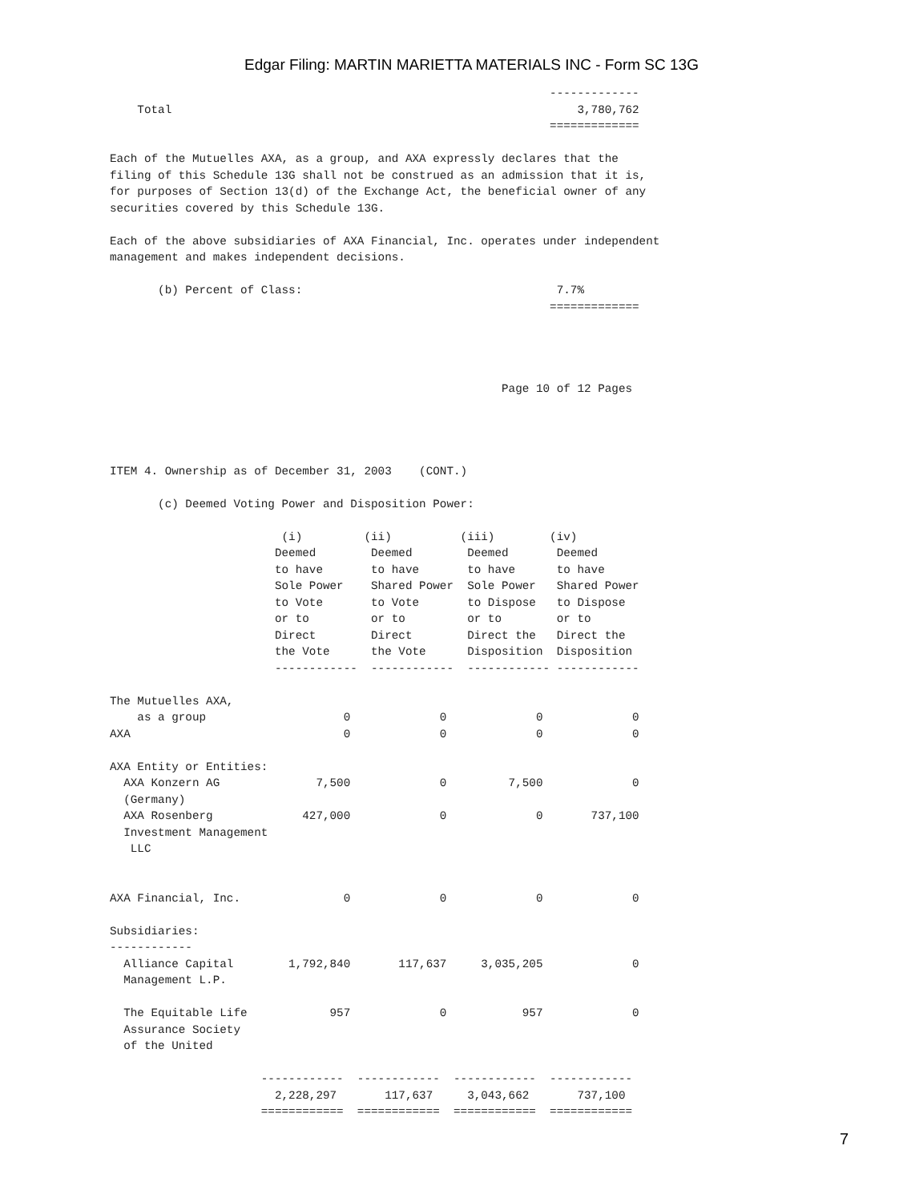Edgar Filing: MARTIN MARIETTA MATERIALS INC - Form SC 13G
                                                                -------------
    Total                                                           3,780,762
                                                                =============

Each of the Mutuelles AXA, as a group, and AXA expressly declares that the
filing of this Schedule 13G shall not be construed as an admission that it is,
for purposes of Section 13(d) of the Exchange Act, the beneficial owner of any
securities covered by this Schedule 13G.

Each of the above subsidiaries of AXA Financial, Inc. operates under independent
management and makes independent decisions.

       (b) Percent of Class:                                     7.7%
                                                                =============




                                                         Page 10 of 12 Pages




ITEM 4. Ownership as of December 31, 2003    (CONT.)

       (c) Deemed Voting Power and Disposition Power:

                         (i)         (ii)          (iii)        (iv)
                        Deemed        Deemed        Deemed       Deemed
                        to have       to have       to have      to have
                        Sole Power    Shared Power  Sole Power   Shared Power
                        to Vote       to Vote       to Dispose   to Dispose
                        or to         or to         or to        or to
                        Direct        Direct        Direct the   Direct the
                        the Vote      the Vote      Disposition  Disposition
                        ------------  ------------  ------------ ------------

The Mutuelles AXA,
    as a group                    0             0             0             0
AXA                               0             0             0             0

AXA Entity or Entities:
  AXA Konzern AG              7,500             0         7,500             0
  (Germany)
  AXA Rosenberg             427,000             0             0       737,100
  Investment Management
   LLC


AXA Financial, Inc.               0             0             0             0

Subsidiaries:
------------
  Alliance Capital        1,792,840       117,637     3,035,205             0
  Management L.P.

  The Equitable Life            957             0           957             0
  Assurance Society
  of the United

                      ------------  ------------  ------------  ------------
                        2,228,297       117,637     3,043,662       737,100
                      ============  ============  ============  ============
7